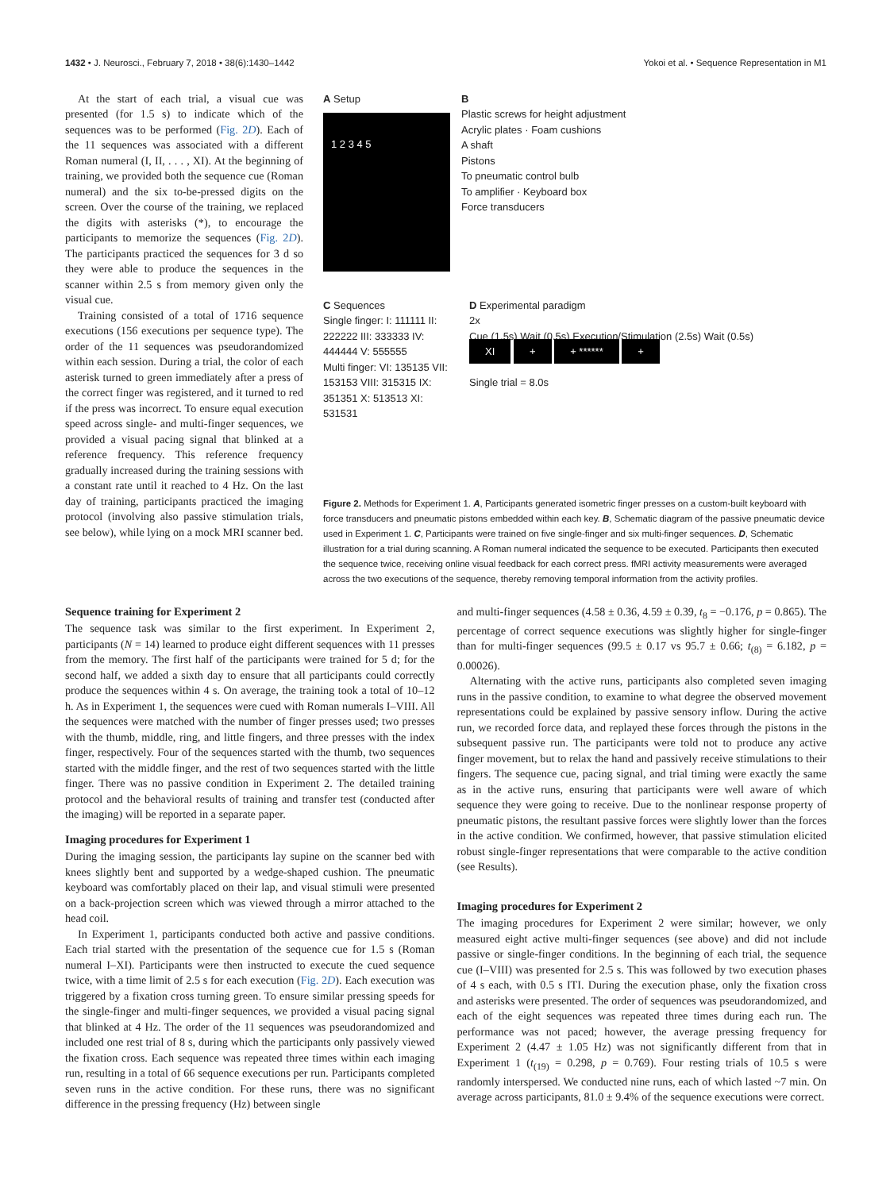1432 • J. Neurosci., February 7, 2018 • 38(6):1430–1442 Yokoi et al. • Sequence Representation in M1
At the start of each trial, a visual cue was presented (for 1.5 s) to indicate which of the sequences was to be performed (Fig. 2D). Each of the 11 sequences was associated with a different Roman numeral (I, II, . . . , XI). At the beginning of training, we provided both the sequence cue (Roman numeral) and the six to-be-pressed digits on the screen. Over the course of the training, we replaced the digits with asterisks (*), to encourage the participants to memorize the sequences (Fig. 2D). The participants practiced the sequences for 3 d so they were able to produce the sequences in the scanner within 2.5 s from memory given only the visual cue.
Training consisted of a total of 1716 sequence executions (156 executions per sequence type). The order of the 11 sequences was pseudorandomized within each session. During a trial, the color of each asterisk turned to green immediately after a press of the correct finger was registered, and it turned to red if the press was incorrect. To ensure equal execution speed across single- and multi-finger sequences, we provided a visual pacing signal that blinked at a reference frequency. This reference frequency gradually increased during the training sessions with a constant rate until it reached to 4 Hz. On the last day of training, participants practiced the imaging protocol (involving also passive stimulation trials, see below), while lying on a mock MRI scanner bed.
A Setup
1 2 3 4 5
B
Plastic screws for height adjustment
Acrylic plates · Foam cushions
A shaft
Pistons
To pneumatic control bulb
To amplifier · Keyboard box
Force transducers
C Sequences
Single finger: I: 111111 II: 222222 III: 333333 IV: 444444 V: 555555
Multi finger: VI: 135135 VII: 153153 VIII: 315315 IX: 351351 X: 513513 XI: 531531
D Experimental paradigm
2x
Cue (1.5s) Wait (0.5s) Execution/Stimulation (2.5s) Wait (0.5s)
XI + + ****** +
Single trial = 8.0s
Figure 2. Methods for Experiment 1. A, Participants generated isometric finger presses on a custom-built keyboard with force transducers and pneumatic pistons embedded within each key. B, Schematic diagram of the passive pneumatic device used in Experiment 1. C, Participants were trained on five single-finger and six multi-finger sequences. D, Schematic illustration for a trial during scanning. A Roman numeral indicated the sequence to be executed. Participants then executed the sequence twice, receiving online visual feedback for each correct press. fMRI activity measurements were averaged across the two executions of the sequence, thereby removing temporal information from the activity profiles.
Sequence training for Experiment 2
The sequence task was similar to the first experiment. In Experiment 2, participants (N = 14) learned to produce eight different sequences with 11 presses from the memory. The first half of the participants were trained for 5 d; for the second half, we added a sixth day to ensure that all participants could correctly produce the sequences within 4 s. On average, the training took a total of 10–12 h. As in Experiment 1, the sequences were cued with Roman numerals I–VIII. All the sequences were matched with the number of finger presses used; two presses with the thumb, middle, ring, and little fingers, and three presses with the index finger, respectively. Four of the sequences started with the thumb, two sequences started with the middle finger, and the rest of two sequences started with the little finger. There was no passive condition in Experiment 2. The detailed training protocol and the behavioral results of training and transfer test (conducted after the imaging) will be reported in a separate paper.
Imaging procedures for Experiment 1
During the imaging session, the participants lay supine on the scanner bed with knees slightly bent and supported by a wedge-shaped cushion. The pneumatic keyboard was comfortably placed on their lap, and visual stimuli were presented on a back-projection screen which was viewed through a mirror attached to the head coil.
In Experiment 1, participants conducted both active and passive conditions. Each trial started with the presentation of the sequence cue for 1.5 s (Roman numeral I–XI). Participants were then instructed to execute the cued sequence twice, with a time limit of 2.5 s for each execution (Fig. 2D). Each execution was triggered by a fixation cross turning green. To ensure similar pressing speeds for the single-finger and multi-finger sequences, we provided a visual pacing signal that blinked at 4 Hz. The order of the 11 sequences was pseudorandomized and included one rest trial of 8 s, during which the participants only passively viewed the fixation cross. Each sequence was repeated three times within each imaging run, resulting in a total of 66 sequence executions per run. Participants completed seven runs in the active condition. For these runs, there was no significant difference in the pressing frequency (Hz) between single
and multi-finger sequences (4.58 ± 0.36, 4.59 ± 0.39, t<sub>8</sub> = −0.176, p = 0.865). The percentage of correct sequence executions was slightly higher for single-finger than for multi-finger sequences (99.5 ± 0.17 vs 95.7 ± 0.66; t<sub>(8)</sub> = 6.182, p = 0.00026).
Alternating with the active runs, participants also completed seven imaging runs in the passive condition, to examine to what degree the observed movement representations could be explained by passive sensory inflow. During the active run, we recorded force data, and replayed these forces through the pistons in the subsequent passive run. The participants were told not to produce any active finger movement, but to relax the hand and passively receive stimulations to their fingers. The sequence cue, pacing signal, and trial timing were exactly the same as in the active runs, ensuring that participants were well aware of which sequence they were going to receive. Due to the nonlinear response property of pneumatic pistons, the resultant passive forces were slightly lower than the forces in the active condition. We confirmed, however, that passive stimulation elicited robust single-finger representations that were comparable to the active condition (see Results).
Imaging procedures for Experiment 2
The imaging procedures for Experiment 2 were similar; however, we only measured eight active multi-finger sequences (see above) and did not include passive or single-finger conditions. In the beginning of each trial, the sequence cue (I–VIII) was presented for 2.5 s. This was followed by two execution phases of 4 s each, with 0.5 s ITI. During the execution phase, only the fixation cross and asterisks were presented. The order of sequences was pseudorandomized, and each of the eight sequences was repeated three times during each run. The performance was not paced; however, the average pressing frequency for Experiment 2 (4.47 ± 1.05 Hz) was not significantly different from that in Experiment 1 (t<sub>(19)</sub> = 0.298, p = 0.769). Four resting trials of 10.5 s were randomly interspersed. We conducted nine runs, each of which lasted ~7 min. On average across participants, 81.0 ± 9.4% of the sequence executions were correct.